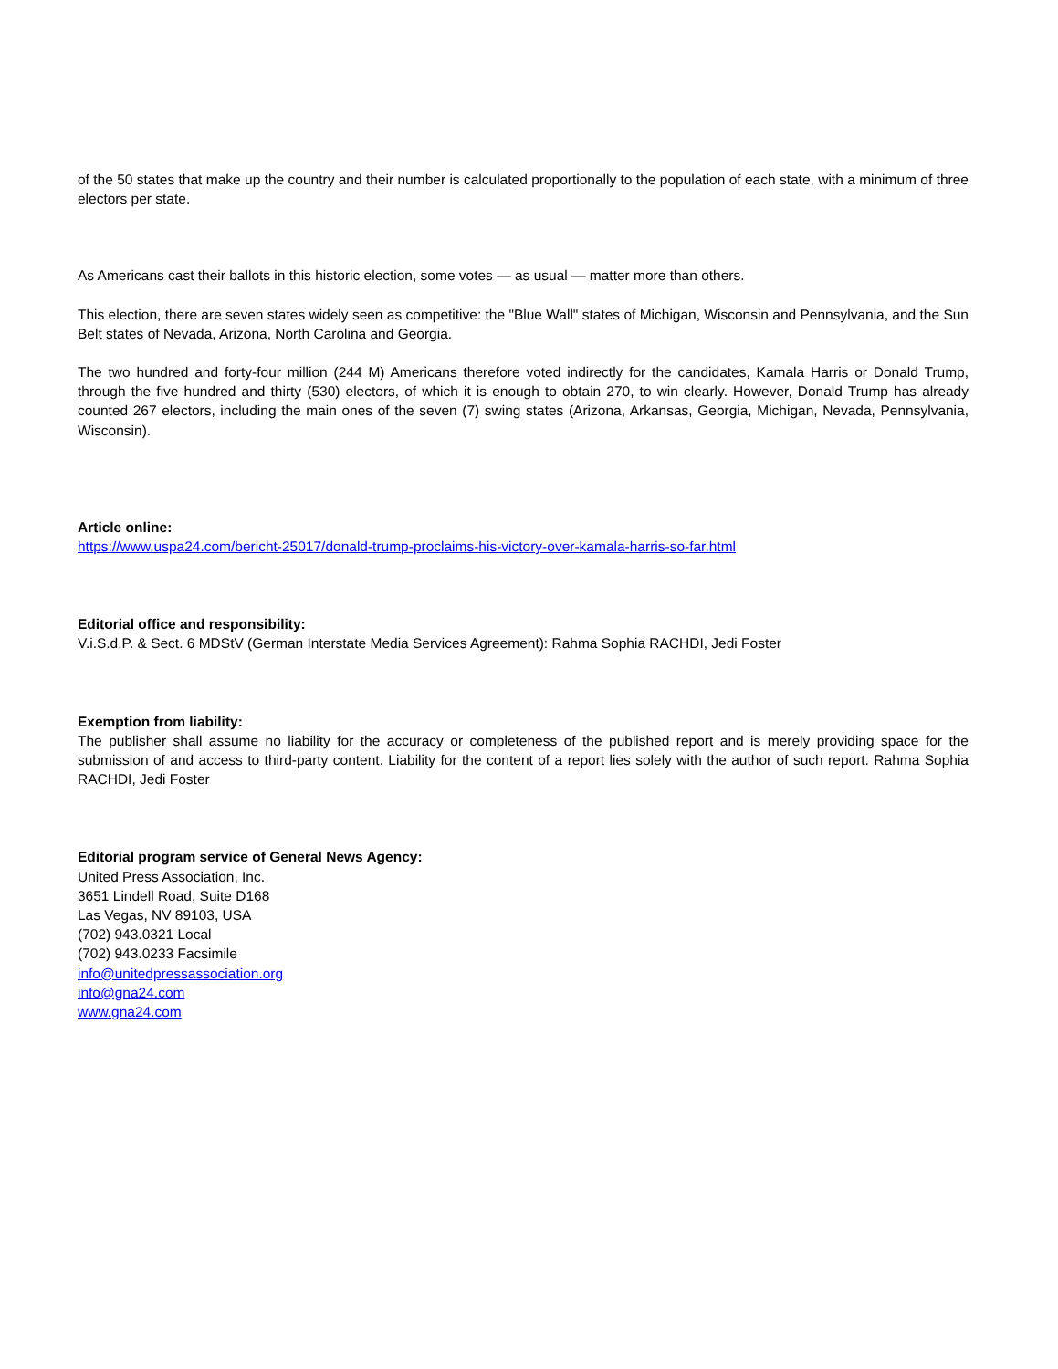of the 50 states that make up the country and their number is calculated proportionally to the population of each state, with a minimum of three electors per state.
As Americans cast their ballots in this historic election, some votes — as usual — matter more than others.
This election, there are seven states widely seen as competitive: the "Blue Wall" states of Michigan, Wisconsin and Pennsylvania, and the Sun Belt states of Nevada, Arizona, North Carolina and Georgia.
The two hundred and forty-four million (244 M) Americans therefore voted indirectly for the candidates, Kamala Harris or Donald Trump, through the five hundred and thirty (530) electors, of which it is enough to obtain 270, to win clearly. However, Donald Trump has already counted 267 electors, including the main ones of the seven (7) swing states (Arizona, Arkansas, Georgia, Michigan, Nevada, Pennsylvania, Wisconsin).
Article online:
https://www.uspa24.com/bericht-25017/donald-trump-proclaims-his-victory-over-kamala-harris-so-far.html
Editorial office and responsibility:
V.i.S.d.P. & Sect. 6 MDStV (German Interstate Media Services Agreement): Rahma Sophia RACHDI, Jedi Foster
Exemption from liability:
The publisher shall assume no liability for the accuracy or completeness of the published report and is merely providing space for the submission of and access to third-party content. Liability for the content of a report lies solely with the author of such report. Rahma Sophia RACHDI, Jedi Foster
Editorial program service of General News Agency:
United Press Association, Inc.
3651 Lindell Road, Suite D168
Las Vegas, NV 89103, USA
(702) 943.0321 Local
(702) 943.0233 Facsimile
info@unitedpressassociation.org
info@gna24.com
www.gna24.com